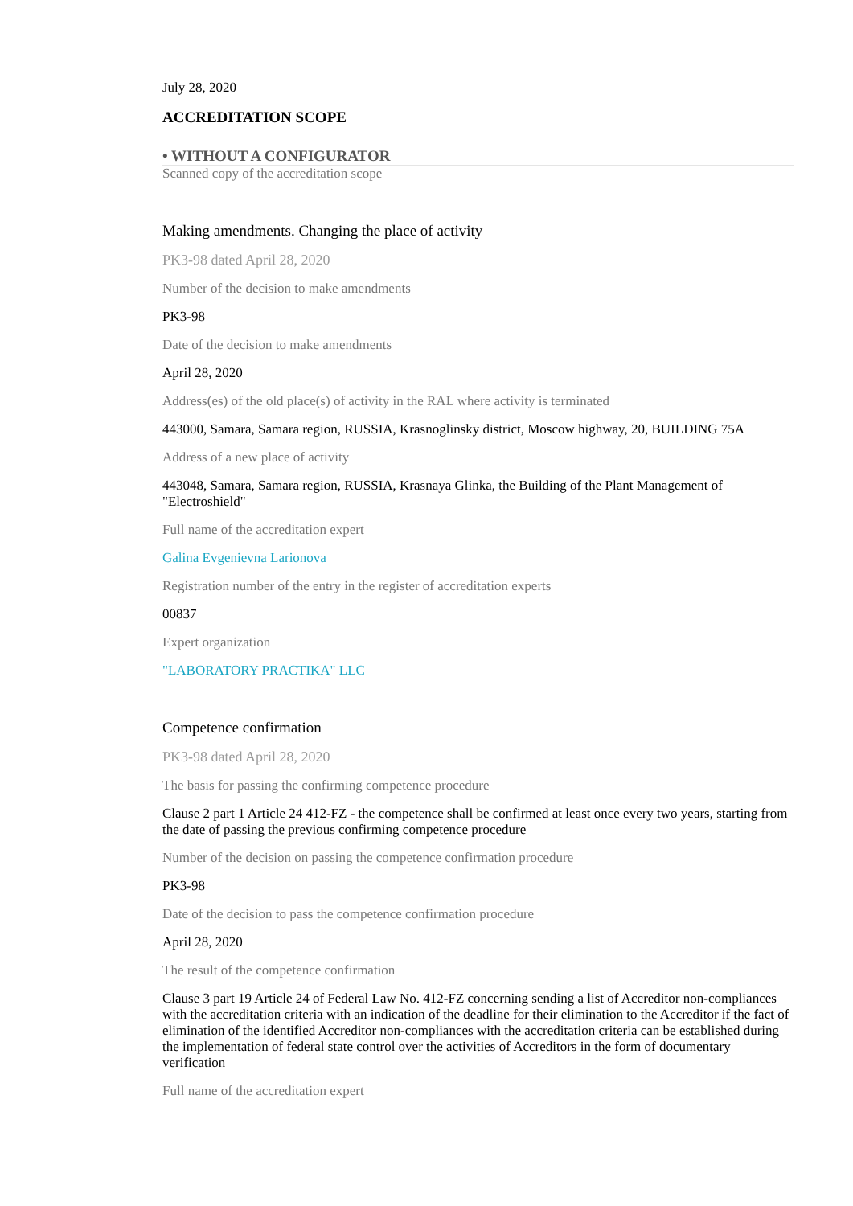July 28, 2020
ACCREDITATION SCOPE
• WITHOUT A CONFIGURATOR
Scanned copy of the accreditation scope
Making amendments. Changing the place of activity
PK3-98 dated April 28, 2020
Number of the decision to make amendments
PK3-98
Date of the decision to make amendments
April 28, 2020
Address(es) of the old place(s) of activity in the RAL where activity is terminated
443000, Samara, Samara region, RUSSIA, Krasnoglinsky district, Moscow highway, 20, BUILDING 75A
Address of a new place of activity
443048, Samara, Samara region, RUSSIA, Krasnaya Glinka, the Building of the Plant Management of "Electroshield"
Full name of the accreditation expert
Galina Evgenievna Larionova
Registration number of the entry in the register of accreditation experts
00837
Expert organization
"LABORATORY PRACTIKA" LLC
Competence confirmation
PK3-98 dated April 28, 2020
The basis for passing the confirming competence procedure
Clause 2 part 1 Article 24 412-FZ - the competence shall be confirmed at least once every two years, starting from the date of passing the previous confirming competence procedure
Number of the decision on passing the competence confirmation procedure
PK3-98
Date of the decision to pass the competence confirmation procedure
April 28, 2020
The result of the competence confirmation
Clause 3 part 19 Article 24 of Federal Law No. 412-FZ concerning sending a list of Accreditor non-compliances with the accreditation criteria with an indication of the deadline for their elimination to the Accreditor if the fact of elimination of the identified Accreditor non-compliances with the accreditation criteria can be established during the implementation of federal state control over the activities of Accreditors in the form of documentary verification
Full name of the accreditation expert